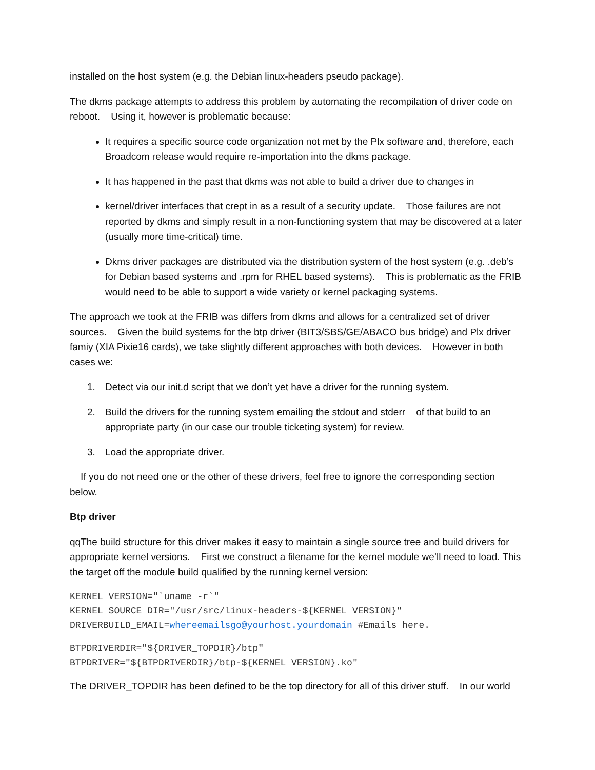installed on the host system (e.g. the Debian linux-headers pseudo package).
The dkms package attempts to address this problem by automating the recompilation of driver code on reboot. Using it, however is problematic because:
It requires a specific source code organization not met by the Plx software and, therefore, each Broadcom release would require re-importation into the dkms package.
It has happened in the past that dkms was not able to build a driver due to changes in
kernel/driver interfaces that crept in as a result of a security update. Those failures are not reported by dkms and simply result in a non-functioning system that may be discovered at a later (usually more time-critical) time.
Dkms driver packages are distributed via the distribution system of the host system (e.g. .deb’s for Debian based systems and .rpm for RHEL based systems). This is problematic as the FRIB would need to be able to support a wide variety or kernel packaging systems.
The approach we took at the FRIB was differs from dkms and allows for a centralized set of driver sources. Given the build systems for the btp driver (BIT3/SBS/GE/ABACO bus bridge) and Plx driver famiy (XIA Pixie16 cards), we take slightly different approaches with both devices. However in both cases we:
1. Detect via our init.d script that we don’t yet have a driver for the running system.
2. Build the drivers for the running system emailing the stdout and stderr of that build to an appropriate party (in our case our trouble ticketing system) for review.
3. Load the appropriate driver.
If you do not need one or the other of these drivers, feel free to ignore the corresponding section below.
Btp driver
qqThe build structure for this driver makes it easy to maintain a single source tree and build drivers for appropriate kernel versions. First we construct a filename for the kernel module we’ll need to load. This the target off the module build qualified by the running kernel version:
KERNEL_VERSION="`uname -r`"
KERNEL_SOURCE_DIR="/usr/src/linux-headers-${KERNEL_VERSION}"
DRIVERBUILD_EMAIL=whereemailsgo@yourhost.yourdomain #Emails here.
BTPDRIVERDIR="${DRIVER_TOPDIR}/btp"
BTPDRIVER="${BTPDRIVERDIR}/btp-${KERNEL_VERSION}.ko"
The DRIVER_TOPDIR has been defined to be the top directory for all of this driver stuff. In our world